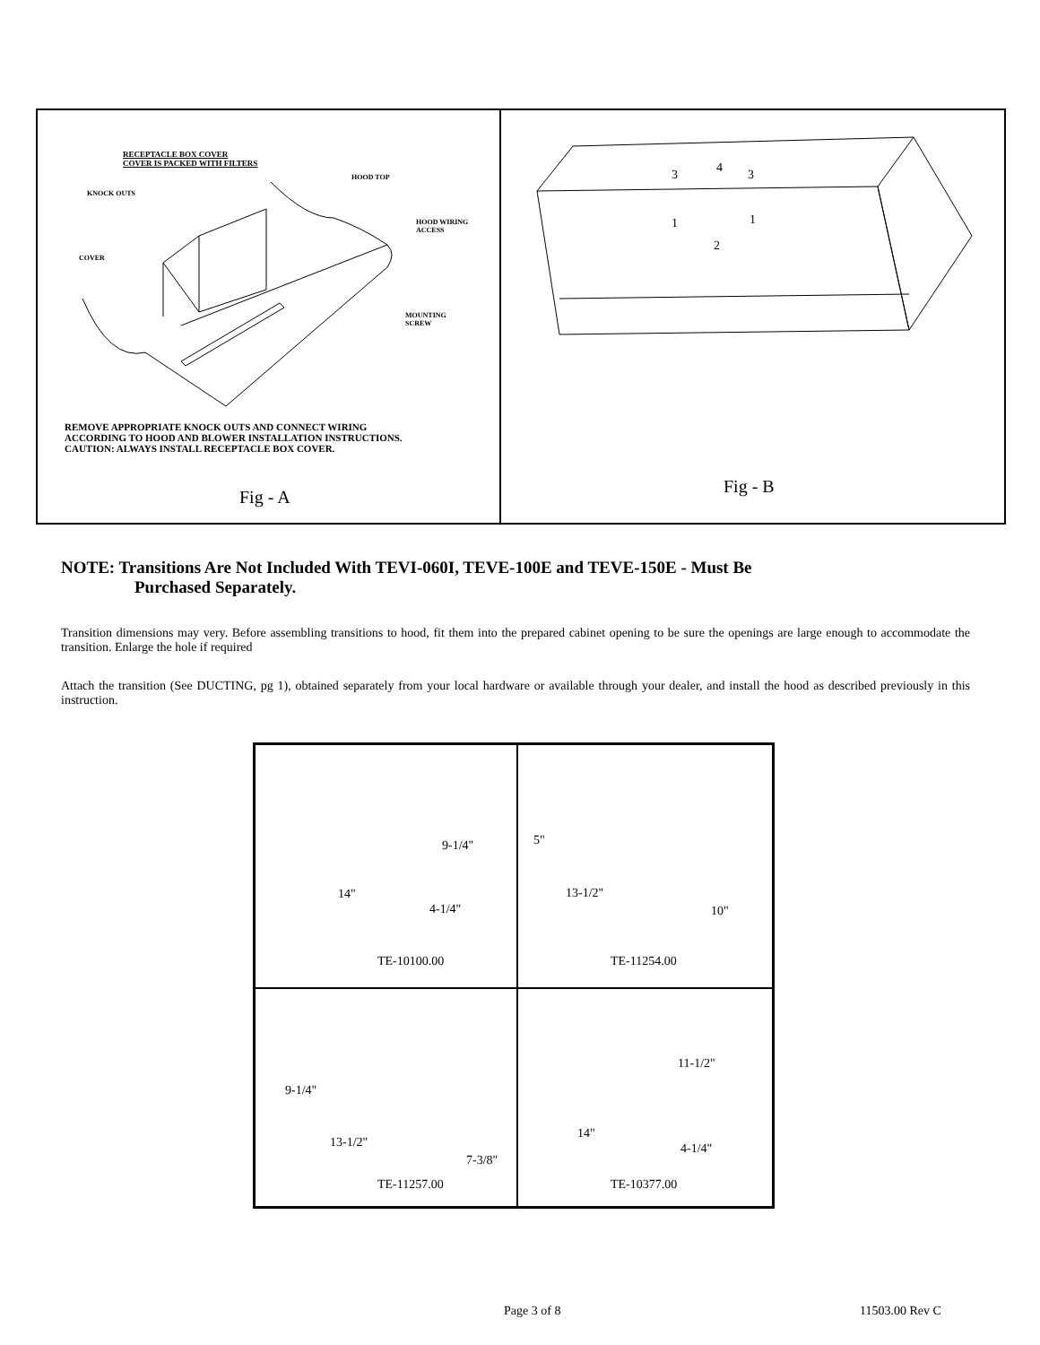RECEPTACLE BOX COVER
COVER IS PACKED WITH FILTERS
HOOD TOP
KNOCK OUTS
HOOD WIRING
ACCESS
COVER
MOUNTING
SCREW
REMOVE APPROPRIATE KNOCK OUTS AND CONNECT WIRING
ACCORDING TO HOOD AND BLOWER INSTALLATION INSTRUCTIONS.
CAUTION: ALWAYS INSTALL RECEPTACLE BOX COVER.
Fig - A
3 4 3
1 1
2
Fig - B
NOTE: Transitions Are Not Included With TEVI-060I, TEVE-100E and TEVE-150E - Must Be
Purchased Separately.
Transition dimensions may very. Before assembling transitions to hood, fit them into the prepared cabinet opening to be sure the openings are large enough to accommodate the transition. Enlarge the hole if required
Attach the transition (See DUCTING, pg 1), obtained separately from your local hardware or available through your dealer, and install the hood as described previously in this instruction.
9-1/4"
14"
4-1/4"
TE-10100.00
5"
13-1/2"
10"
TE-11254.00
9-1/4"
13-1/2"
7-3/8"
TE-11257.00
11-1/2"
14"
4-1/4"
TE-10377.00
Page 3 of 8 11503.00 Rev C